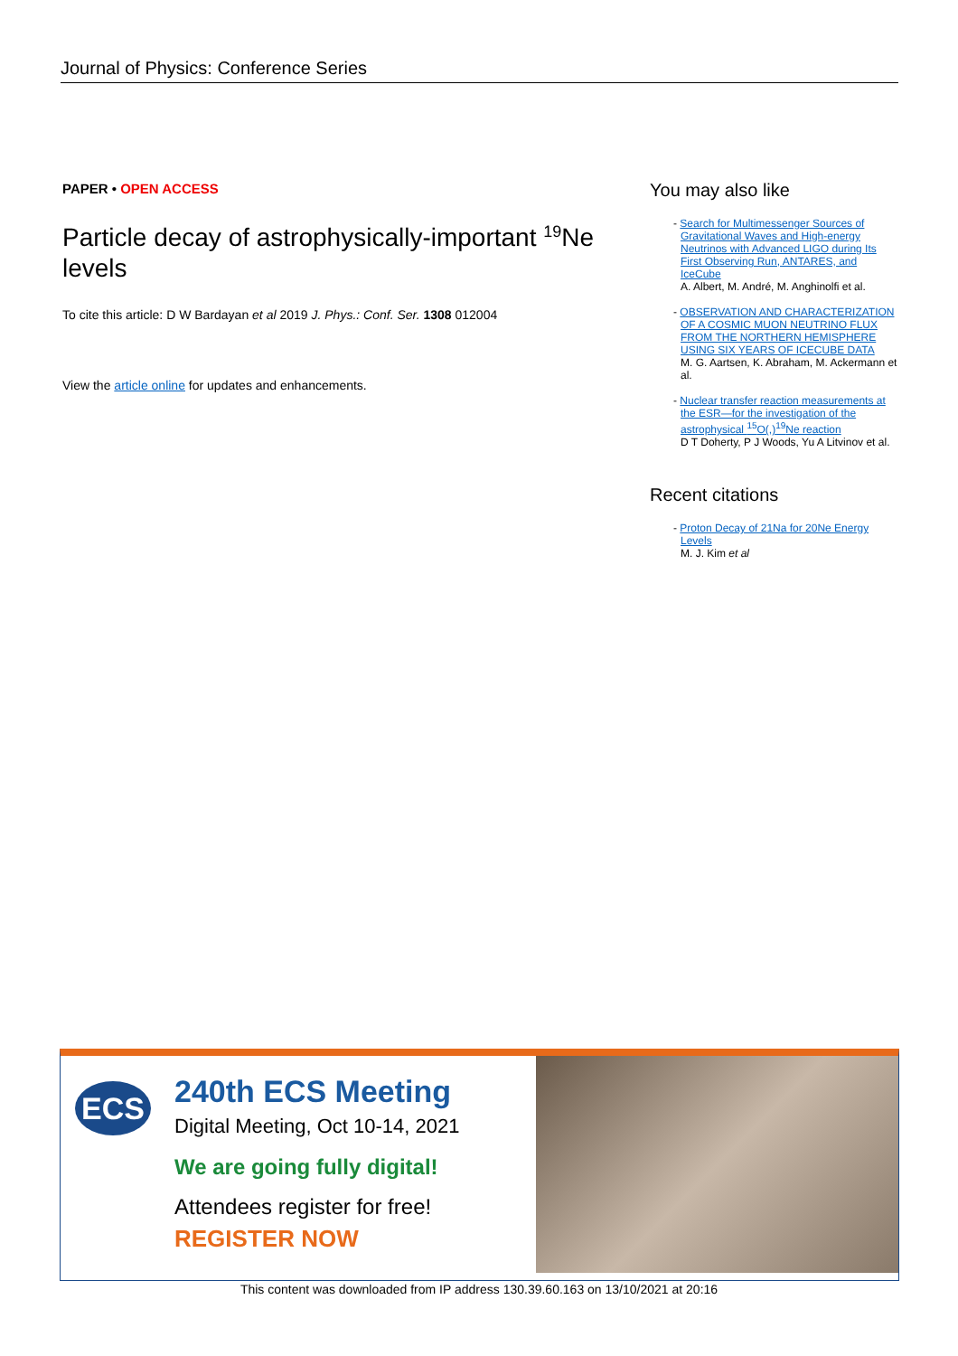Journal of Physics: Conference Series
PAPER • OPEN ACCESS
Particle decay of astrophysically-important <sup>19</sup>Ne levels
To cite this article: D W Bardayan et al 2019 J. Phys.: Conf. Ser. 1308 012004
View the article online for updates and enhancements.
You may also like
- Search for Multimessenger Sources of Gravitational Waves and High-energy Neutrinos with Advanced LIGO during Its First Observing Run, ANTARES, and IceCube
A. Albert, M. André, M. Anghinolfi et al.
- OBSERVATION AND CHARACTERIZATION OF A COSMIC MUON NEUTRINO FLUX FROM THE NORTHERN HEMISPHERE USING SIX YEARS OF ICECUBE DATA
M. G. Aartsen, K. Abraham, M. Ackermann et al.
- Nuclear transfer reaction measurements at the ESR—for the investigation of the astrophysical <sup>15</sup>O(,)<sup>19</sup>Ne reaction
D T Doherty, P J Woods, Yu A Litvinov et al.
Recent citations
- Proton Decay of 21Na for 20Ne Energy Levels
M. J. Kim et al
ECS
240th ECS Meeting
Digital Meeting, Oct 10-14, 2021
We are going fully digital!
Attendees register for free!
REGISTER NOW
This content was downloaded from IP address 130.39.60.163 on 13/10/2021 at 20:16